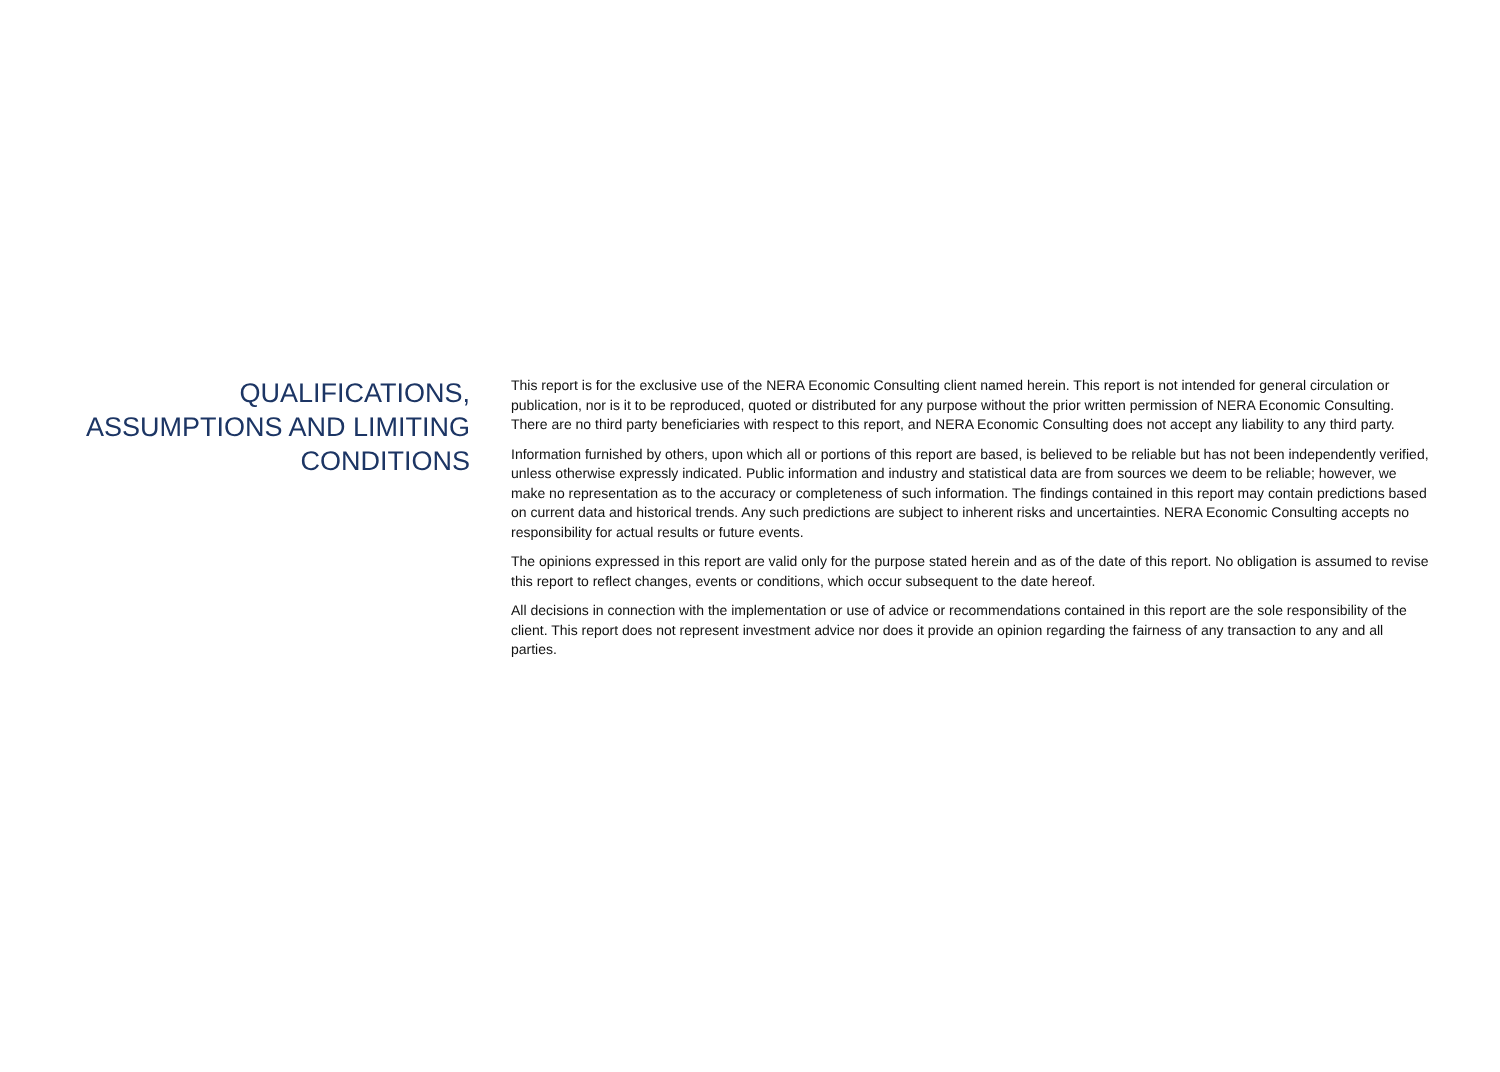QUALIFICATIONS,
ASSUMPTIONS AND LIMITING
CONDITIONS
This report is for the exclusive use of the NERA Economic Consulting client named herein. This report is not intended for general circulation or publication, nor is it to be reproduced, quoted or distributed for any purpose without the prior written permission of NERA Economic Consulting. There are no third party beneficiaries with respect to this report, and NERA Economic Consulting does not accept any liability to any third party.
Information furnished by others, upon which all or portions of this report are based, is believed to be reliable but has not been independently verified, unless otherwise expressly indicated. Public information and industry and statistical data are from sources we deem to be reliable; however, we make no representation as to the accuracy or completeness of such information. The findings contained in this report may contain predictions based on current data and historical trends. Any such predictions are subject to inherent risks and uncertainties. NERA Economic Consulting accepts no responsibility for actual results or future events.
The opinions expressed in this report are valid only for the purpose stated herein and as of the date of this report. No obligation is assumed to revise this report to reflect changes, events or conditions, which occur subsequent to the date hereof.
All decisions in connection with the implementation or use of advice or recommendations contained in this report are the sole responsibility of the client. This report does not represent investment advice nor does it provide an opinion regarding the fairness of any transaction to any and all parties.